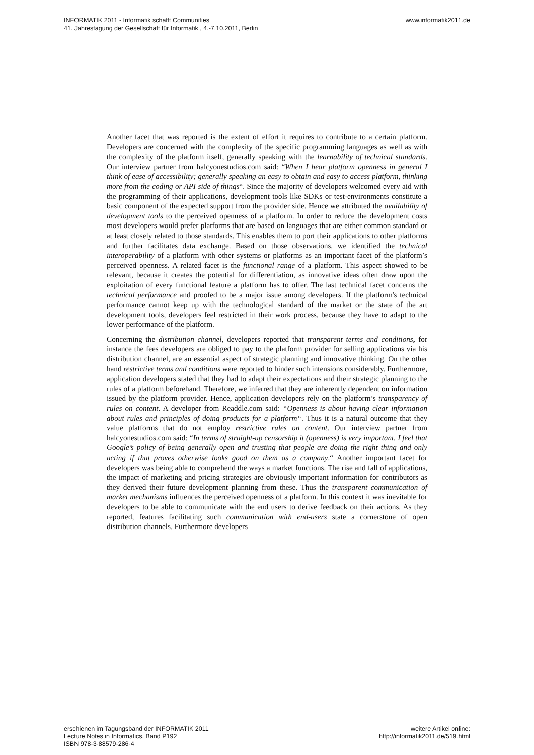INFORMATIK 2011 - Informatik schafft Communities
41. Jahrestagung der Gesellschaft für Informatik , 4.-7.10.2011, Berlin
www.informatik2011.de
Another facet that was reported is the extent of effort it requires to contribute to a certain platform. Developers are concerned with the complexity of the specific programming languages as well as with the complexity of the platform itself, generally speaking with the learnability of technical standards. Our interview partner from halcyonestudios.com said: “When I hear platform openness in general I think of ease of accessibility; generally speaking an easy to obtain and easy to access platform, thinking more from the coding or API side of things“. Since the majority of developers welcomed every aid with the programming of their applications, development tools like SDKs or test-environments constitute a basic component of the expected support from the provider side. Hence we attributed the availability of development tools to the perceived openness of a platform. In order to reduce the development costs most developers would prefer platforms that are based on languages that are either common standard or at least closely related to those standards. This enables them to port their applications to other platforms and further facilitates data exchange. Based on those observations, we identified the technical interoperability of a platform with other systems or platforms as an important facet of the platform’s perceived openness. A related facet is the functional range of a platform. This aspect showed to be relevant, because it creates the potential for differentiation, as innovative ideas often draw upon the exploitation of every functional feature a platform has to offer. The last technical facet concerns the technical performance and proofed to be a major issue among developers. If the platform's technical performance cannot keep up with the technological standard of the market or the state of the art development tools, developers feel restricted in their work process, because they have to adapt to the lower performance of the platform.
Concerning the distribution channel, developers reported that transparent terms and conditions, for instance the fees developers are obliged to pay to the platform provider for selling applications via his distribution channel, are an essential aspect of strategic planning and innovative thinking. On the other hand restrictive terms and conditions were reported to hinder such intensions considerably. Furthermore, application developers stated that they had to adapt their expectations and their strategic planning to the rules of a platform beforehand. Therefore, we inferred that they are inherently dependent on information issued by the platform provider. Hence, application developers rely on the platform’s transparency of rules on content. A developer from Readdle.com said: “Openness is about having clear information about rules and principles of doing products for a platform“. Thus it is a natural outcome that they value platforms that do not employ restrictive rules on content. Our interview partner from halcyonestudios.com said: “In terms of straight-up censorship it (openness) is very important. I feel that Google’s policy of being generally open and trusting that people are doing the right thing and only acting if that proves otherwise looks good on them as a company.“ Another important facet for developers was being able to comprehend the ways a market functions. The rise and fall of applications, the impact of marketing and pricing strategies are obviously important information for contributors as they derived their future development planning from these. Thus the transparent communication of market mechanisms influences the perceived openness of a platform. In this context it was inevitable for developers to be able to communicate with the end users to derive feedback on their actions. As they reported, features facilitating such communication with end-users state a cornerstone of open distribution channels. Furthermore developers
erschienen im Tagungsband der INFORMATIK 2011
Lecture Notes in Informatics, Band P192
ISBN 978-3-88579-286-4
weitere Artikel online:
http://informatik2011.de/519.html